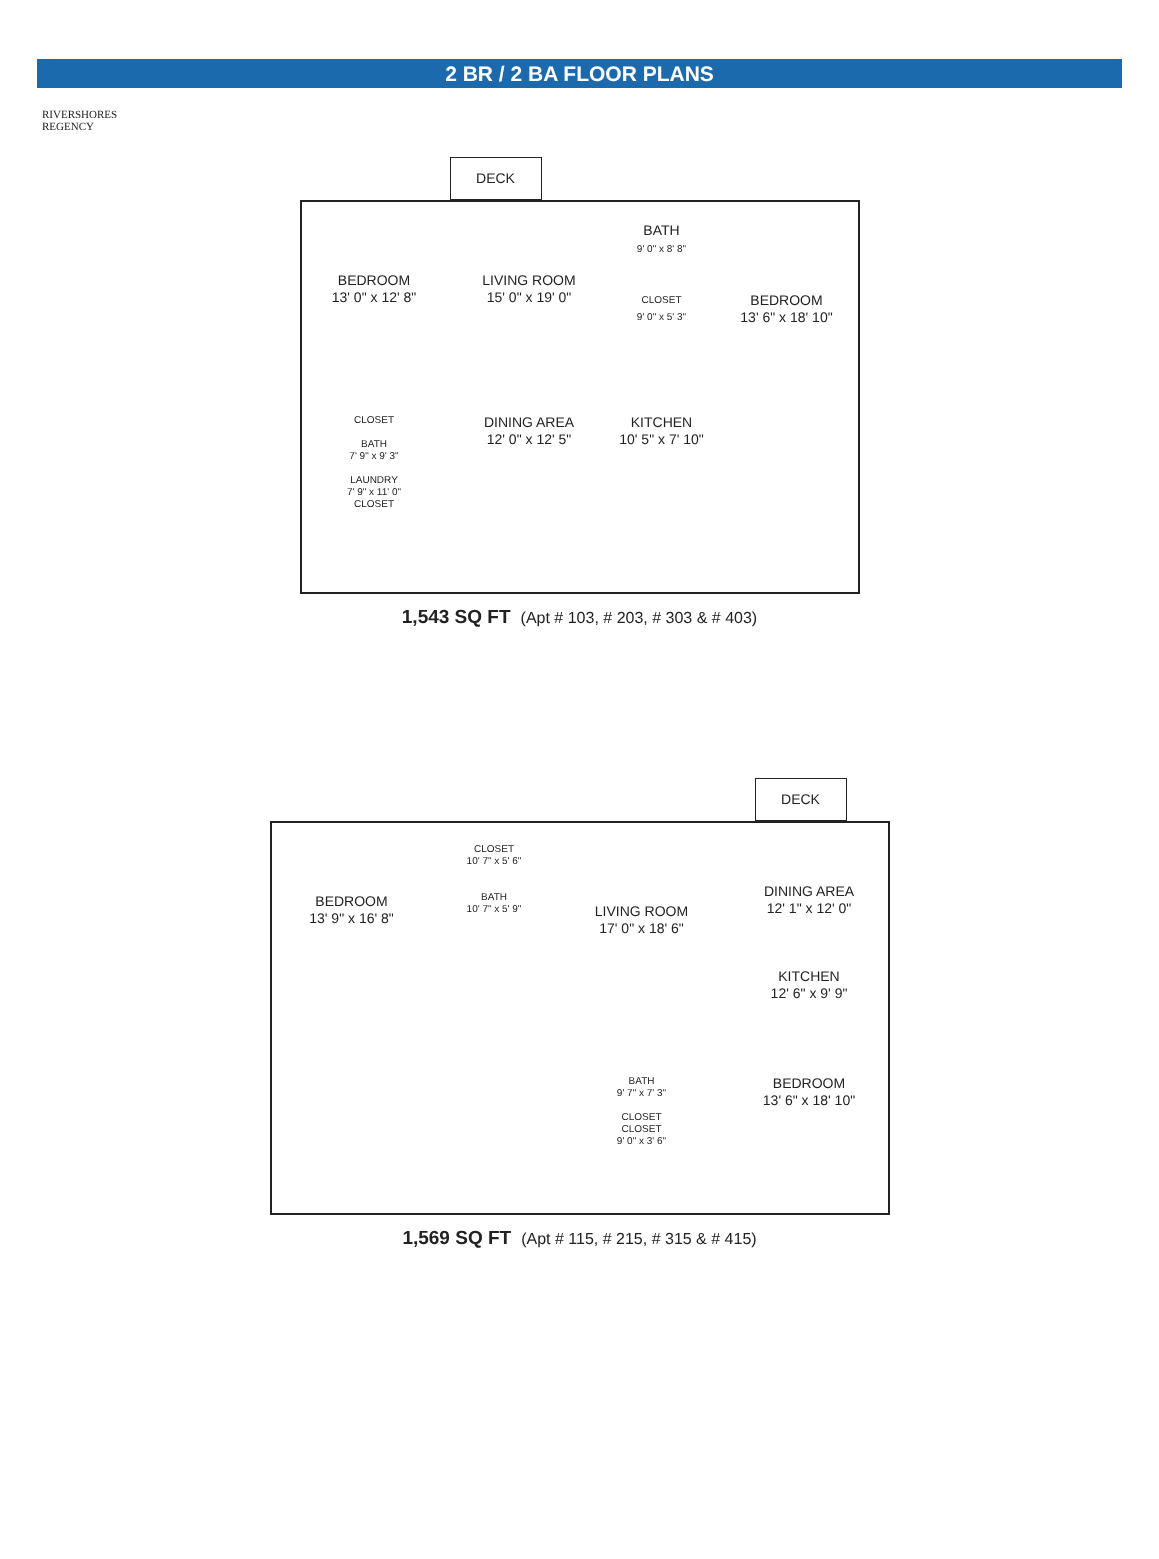2 BR / 2 BA FLOOR PLANS
RIVERSHORES
REGENCY
DECK
BEDROOM
13' 0" x 12' 8"
LIVING ROOM
15' 0" x 19' 0"
BATH
9' 0" x 8' 8"
CLOSET
9' 0" x 5' 3"
BEDROOM
13' 6" x 18' 10"
CLOSET
BATH
7' 9" x 9' 3"
LAUNDRY
7' 9" x 11' 0"
CLOSET
DINING AREA
12' 0" x 12' 5"
KITCHEN
10' 5" x 7' 10"
1,543 SQ FT (Apt # 103, # 203, # 303 & # 403)
DECK
BEDROOM
13' 9" x 16' 8"
CLOSET
10' 7" x 5' 6"
BATH
10' 7" x 5' 9"
LIVING ROOM
17' 0" x 18' 6"
DINING AREA
12' 1" x 12' 0"
KITCHEN
12' 6" x 9' 9"
BATH
9' 7" x 7' 3"
CLOSET
CLOSET
9' 0" x 3' 6"
BEDROOM
13' 6" x 18' 10"
1,569 SQ FT (Apt # 115, # 215, # 315 & # 415)